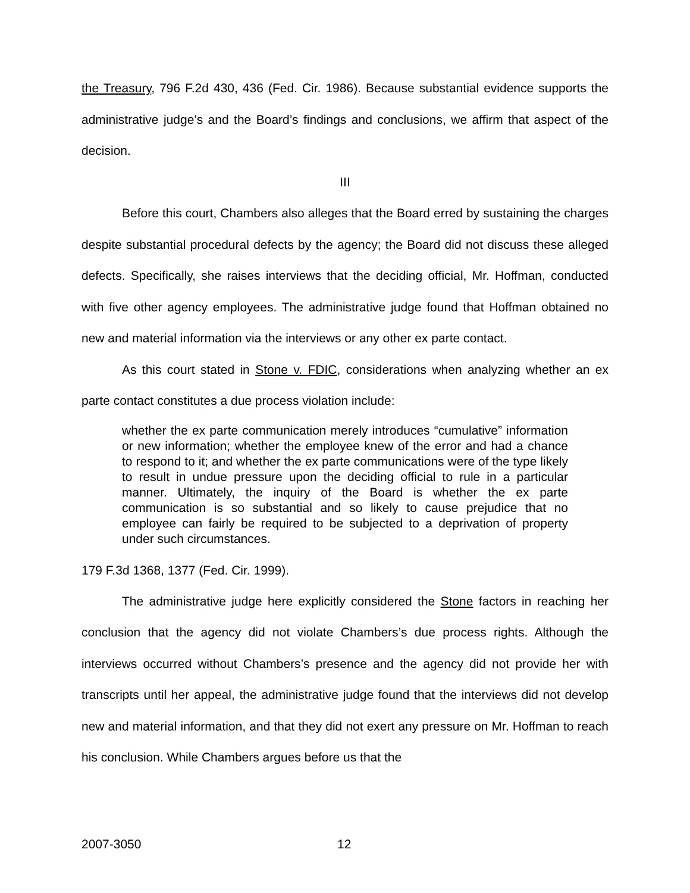the Treasury, 796 F.2d 430, 436 (Fed. Cir. 1986). Because substantial evidence supports the administrative judge’s and the Board’s findings and conclusions, we affirm that aspect of the decision.
III
Before this court, Chambers also alleges that the Board erred by sustaining the charges despite substantial procedural defects by the agency; the Board did not discuss these alleged defects. Specifically, she raises interviews that the deciding official, Mr. Hoffman, conducted with five other agency employees. The administrative judge found that Hoffman obtained no new and material information via the interviews or any other ex parte contact.
As this court stated in Stone v. FDIC, considerations when analyzing whether an ex parte contact constitutes a due process violation include:
whether the ex parte communication merely introduces “cumulative” information or new information; whether the employee knew of the error and had a chance to respond to it; and whether the ex parte communications were of the type likely to result in undue pressure upon the deciding official to rule in a particular manner. Ultimately, the inquiry of the Board is whether the ex parte communication is so substantial and so likely to cause prejudice that no employee can fairly be required to be subjected to a deprivation of property under such circumstances.
179 F.3d 1368, 1377 (Fed. Cir. 1999).
The administrative judge here explicitly considered the Stone factors in reaching her conclusion that the agency did not violate Chambers’s due process rights. Although the interviews occurred without Chambers’s presence and the agency did not provide her with transcripts until her appeal, the administrative judge found that the interviews did not develop new and material information, and that they did not exert any pressure on Mr. Hoffman to reach his conclusion. While Chambers argues before us that the
2007-3050 12